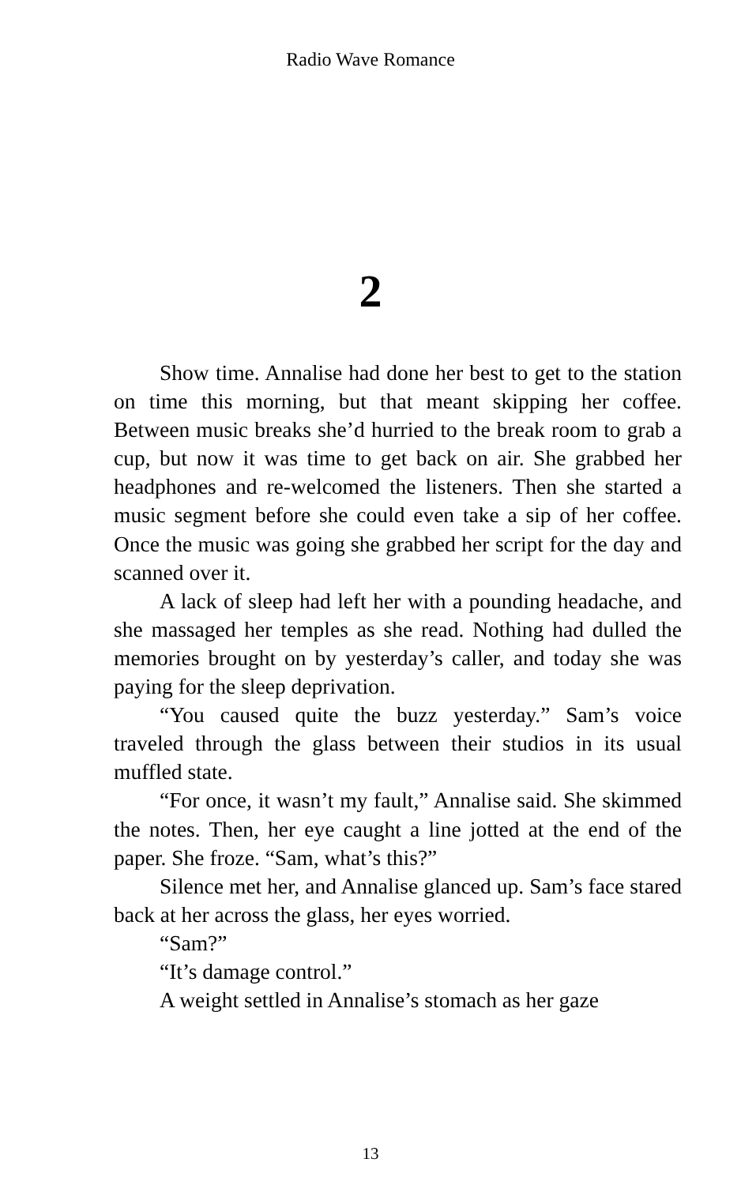Radio Wave Romance
2
Show time. Annalise had done her best to get to the station on time this morning, but that meant skipping her coffee. Between music breaks she’d hurried to the break room to grab a cup, but now it was time to get back on air. She grabbed her headphones and re-welcomed the listeners. Then she started a music segment before she could even take a sip of her coffee. Once the music was going she grabbed her script for the day and scanned over it.
A lack of sleep had left her with a pounding headache, and she massaged her temples as she read. Nothing had dulled the memories brought on by yesterday’s caller, and today she was paying for the sleep deprivation.
“You caused quite the buzz yesterday.” Sam’s voice traveled through the glass between their studios in its usual muffled state.
“For once, it wasn’t my fault,” Annalise said. She skimmed the notes. Then, her eye caught a line jotted at the end of the paper. She froze. “Sam, what’s this?”
Silence met her, and Annalise glanced up. Sam’s face stared back at her across the glass, her eyes worried.
“Sam?”
“It’s damage control.”
A weight settled in Annalise’s stomach as her gaze
13